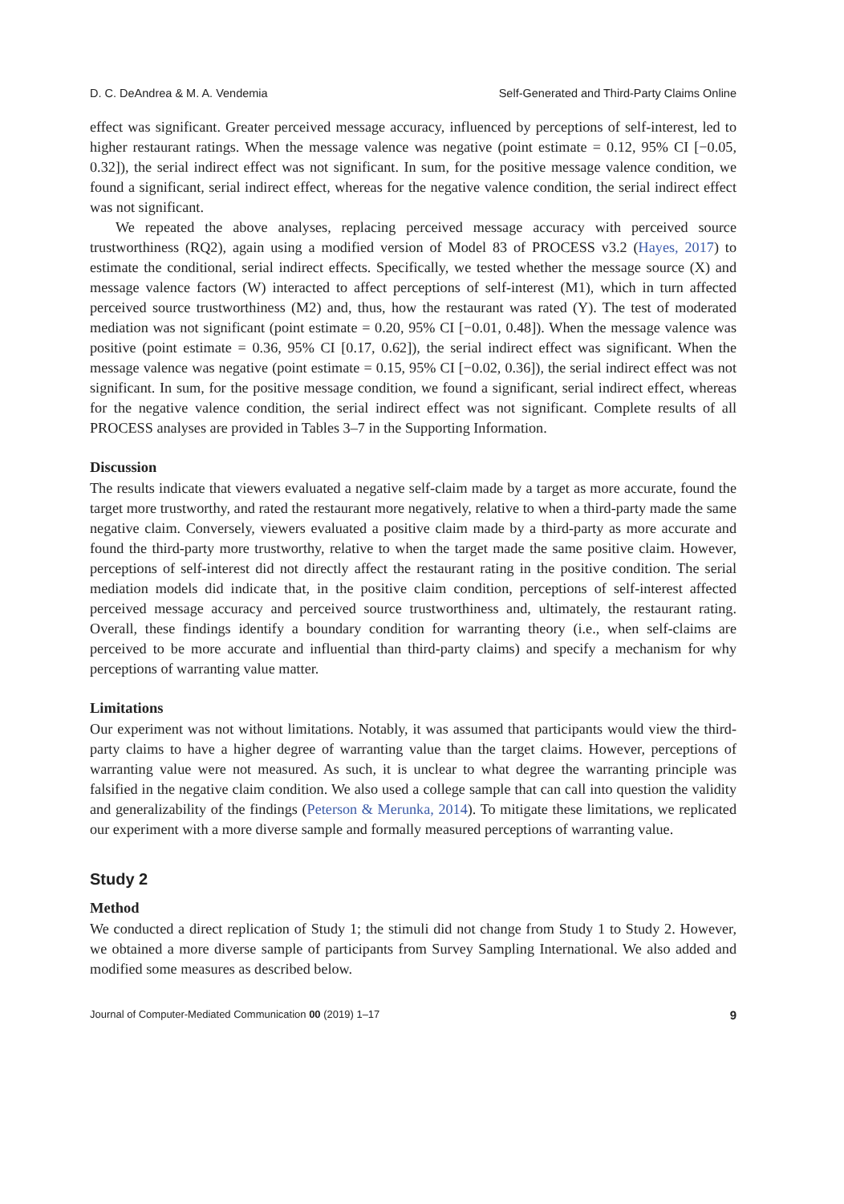D. C. DeAndrea & M. A. Vendemia Self-Generated and Third-Party Claims Online
effect was significant. Greater perceived message accuracy, influenced by perceptions of self-interest, led to higher restaurant ratings. When the message valence was negative (point estimate = 0.12, 95% CI [−0.05, 0.32]), the serial indirect effect was not significant. In sum, for the positive message valence condition, we found a significant, serial indirect effect, whereas for the negative valence condition, the serial indirect effect was not significant.
We repeated the above analyses, replacing perceived message accuracy with perceived source trustworthiness (RQ2), again using a modified version of Model 83 of PROCESS v3.2 (Hayes, 2017) to estimate the conditional, serial indirect effects. Specifically, we tested whether the message source (X) and message valence factors (W) interacted to affect perceptions of self-interest (M1), which in turn affected perceived source trustworthiness (M2) and, thus, how the restaurant was rated (Y). The test of moderated mediation was not significant (point estimate = 0.20, 95% CI [−0.01, 0.48]). When the message valence was positive (point estimate = 0.36, 95% CI [0.17, 0.62]), the serial indirect effect was significant. When the message valence was negative (point estimate = 0.15, 95% CI [−0.02, 0.36]), the serial indirect effect was not significant. In sum, for the positive message condition, we found a significant, serial indirect effect, whereas for the negative valence condition, the serial indirect effect was not significant. Complete results of all PROCESS analyses are provided in Tables 3–7 in the Supporting Information.
Discussion
The results indicate that viewers evaluated a negative self-claim made by a target as more accurate, found the target more trustworthy, and rated the restaurant more negatively, relative to when a third-party made the same negative claim. Conversely, viewers evaluated a positive claim made by a third-party as more accurate and found the third-party more trustworthy, relative to when the target made the same positive claim. However, perceptions of self-interest did not directly affect the restaurant rating in the positive condition. The serial mediation models did indicate that, in the positive claim condition, perceptions of self-interest affected perceived message accuracy and perceived source trustworthiness and, ultimately, the restaurant rating. Overall, these findings identify a boundary condition for warranting theory (i.e., when self-claims are perceived to be more accurate and influential than third-party claims) and specify a mechanism for why perceptions of warranting value matter.
Limitations
Our experiment was not without limitations. Notably, it was assumed that participants would view the third-party claims to have a higher degree of warranting value than the target claims. However, perceptions of warranting value were not measured. As such, it is unclear to what degree the warranting principle was falsified in the negative claim condition. We also used a college sample that can call into question the validity and generalizability of the findings (Peterson & Merunka, 2014). To mitigate these limitations, we replicated our experiment with a more diverse sample and formally measured perceptions of warranting value.
Study 2
Method
We conducted a direct replication of Study 1; the stimuli did not change from Study 1 to Study 2. However, we obtained a more diverse sample of participants from Survey Sampling International. We also added and modified some measures as described below.
Journal of Computer-Mediated Communication 00 (2019) 1–17 9